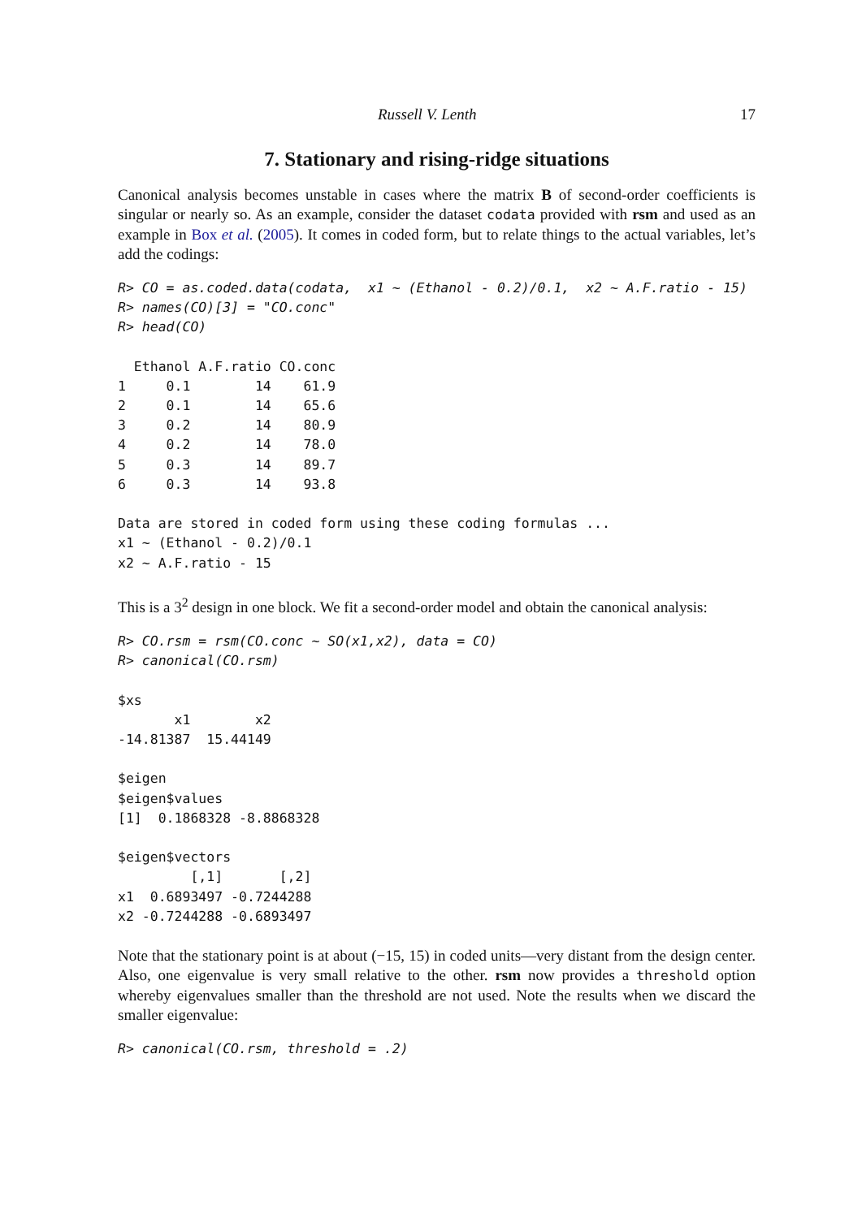Russell V. Lenth 17
7. Stationary and rising-ridge situations
Canonical analysis becomes unstable in cases where the matrix B of second-order coefficients is singular or nearly so. As an example, consider the dataset codata provided with rsm and used as an example in Box et al. (2005). It comes in coded form, but to relate things to the actual variables, let’s add the codings:
R> CO = as.coded.data(codata,  x1 ~ (Ethanol - 0.2)/0.1,  x2 ~ A.F.ratio - 15)
R> names(CO)[3] = "CO.conc"
R> head(CO)
  Ethanol A.F.ratio CO.conc
1     0.1        14    61.9
2     0.1        14    65.6
3     0.2        14    80.9
4     0.2        14    78.0
5     0.3        14    89.7
6     0.3        14    93.8

Data are stored in coded form using these coding formulas ...
x1 ~ (Ethanol - 0.2)/0.1
x2 ~ A.F.ratio - 15
This is a 3<sup>2</sup> design in one block. We fit a second-order model and obtain the canonical analysis:
R> CO.rsm = rsm(CO.conc ~ SO(x1,x2), data = CO)
R> canonical(CO.rsm)
$xs
       x1        x2 
-14.81387  15.44149 

$eigen
$eigen$values
[1]  0.1868328 -8.8868328

$eigen$vectors
         [,1]       [,2]
x1  0.6893497 -0.7244288
x2 -0.7244288 -0.6893497
Note that the stationary point is at about (−15, 15) in coded units—very distant from the design center. Also, one eigenvalue is very small relative to the other. rsm now provides a threshold option whereby eigenvalues smaller than the threshold are not used. Note the results when we discard the smaller eigenvalue:
R> canonical(CO.rsm, threshold = .2)